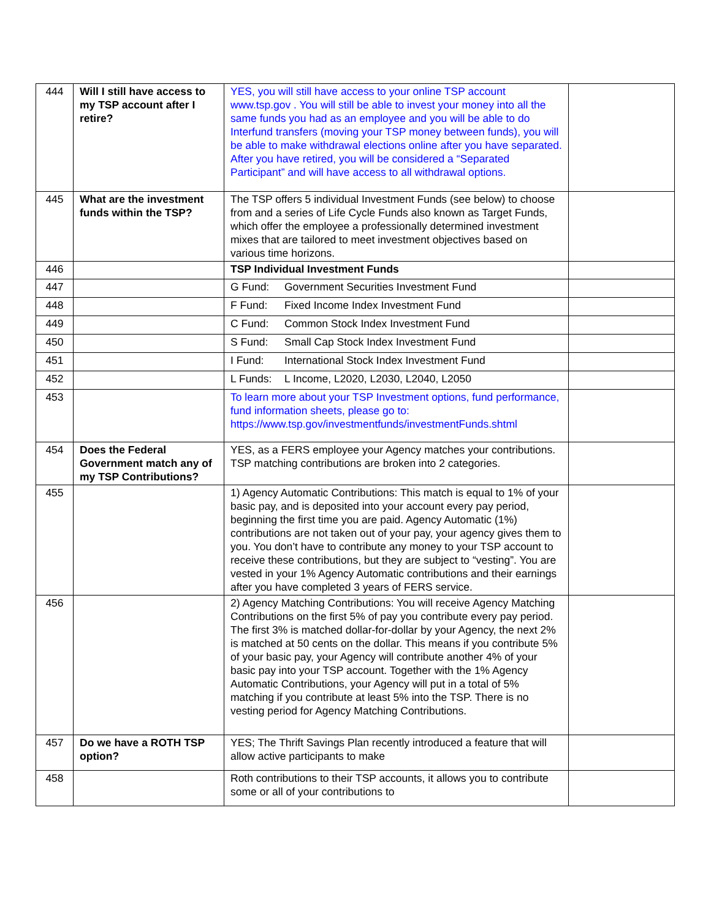| 444 | Will I still have access to my TSP account after I retire? | YES, you will still have access to your online TSP account www.tsp.gov . You will still be able to invest your money into all the same funds you had as an employee and you will be able to do Interfund transfers (moving your TSP money between funds), you will be able to make withdrawal elections online after you have separated. After you have retired, you will be considered a “Separated Participant” and will have access to all withdrawal options. | |
| 445 | What are the investment funds within the TSP? | The TSP offers 5 individual Investment Funds (see below) to choose from and a series of Life Cycle Funds also known as Target Funds, which offer the employee a professionally determined investment mixes that are tailored to meet investment objectives based on various time horizons. | |
| 446 | | TSP Individual Investment Funds | |
| 447 | | G Fund: Government Securities Investment Fund | |
| 448 | | F Fund: Fixed Income Index Investment Fund | |
| 449 | | C Fund: Common Stock Index Investment Fund | |
| 450 | | S Fund: Small Cap Stock Index Investment Fund | |
| 451 | | I Fund: International Stock Index Investment Fund | |
| 452 | | L Funds: L Income, L2020, L2030, L2040, L2050 | |
| 453 | | To learn more about your TSP Investment options, fund performance, fund information sheets, please go to: https://www.tsp.gov/investmentfunds/investmentFunds.shtml | |
| 454 | Does the Federal Government match any of my TSP Contributions? | YES, as a FERS employee your Agency matches your contributions. TSP matching contributions are broken into 2 categories. | |
| 455 | | 1) Agency Automatic Contributions: This match is equal to 1% of your basic pay, and is deposited into your account every pay period, beginning the first time you are paid. Agency Automatic (1%) contributions are not taken out of your pay, your agency gives them to you. You don’t have to contribute any money to your TSP account to receive these contributions, but they are subject to “vesting”. You are vested in your 1% Agency Automatic contributions and their earnings after you have completed 3 years of FERS service. | |
| 456 | | 2) Agency Matching Contributions: You will receive Agency Matching Contributions on the first 5% of pay you contribute every pay period. The first 3% is matched dollar-for-dollar by your Agency, the next 2% is matched at 50 cents on the dollar. This means if you contribute 5% of your basic pay, your Agency will contribute another 4% of your basic pay into your TSP account. Together with the 1% Agency Automatic Contributions, your Agency will put in a total of 5% matching if you contribute at least 5% into the TSP. There is no vesting period for Agency Matching Contributions. | |
| 457 | Do we have a ROTH TSP option? | YES; The Thrift Savings Plan recently introduced a feature that will allow active participants to make | |
| 458 | | Roth contributions to their TSP accounts, it allows you to contribute some or all of your contributions to | |